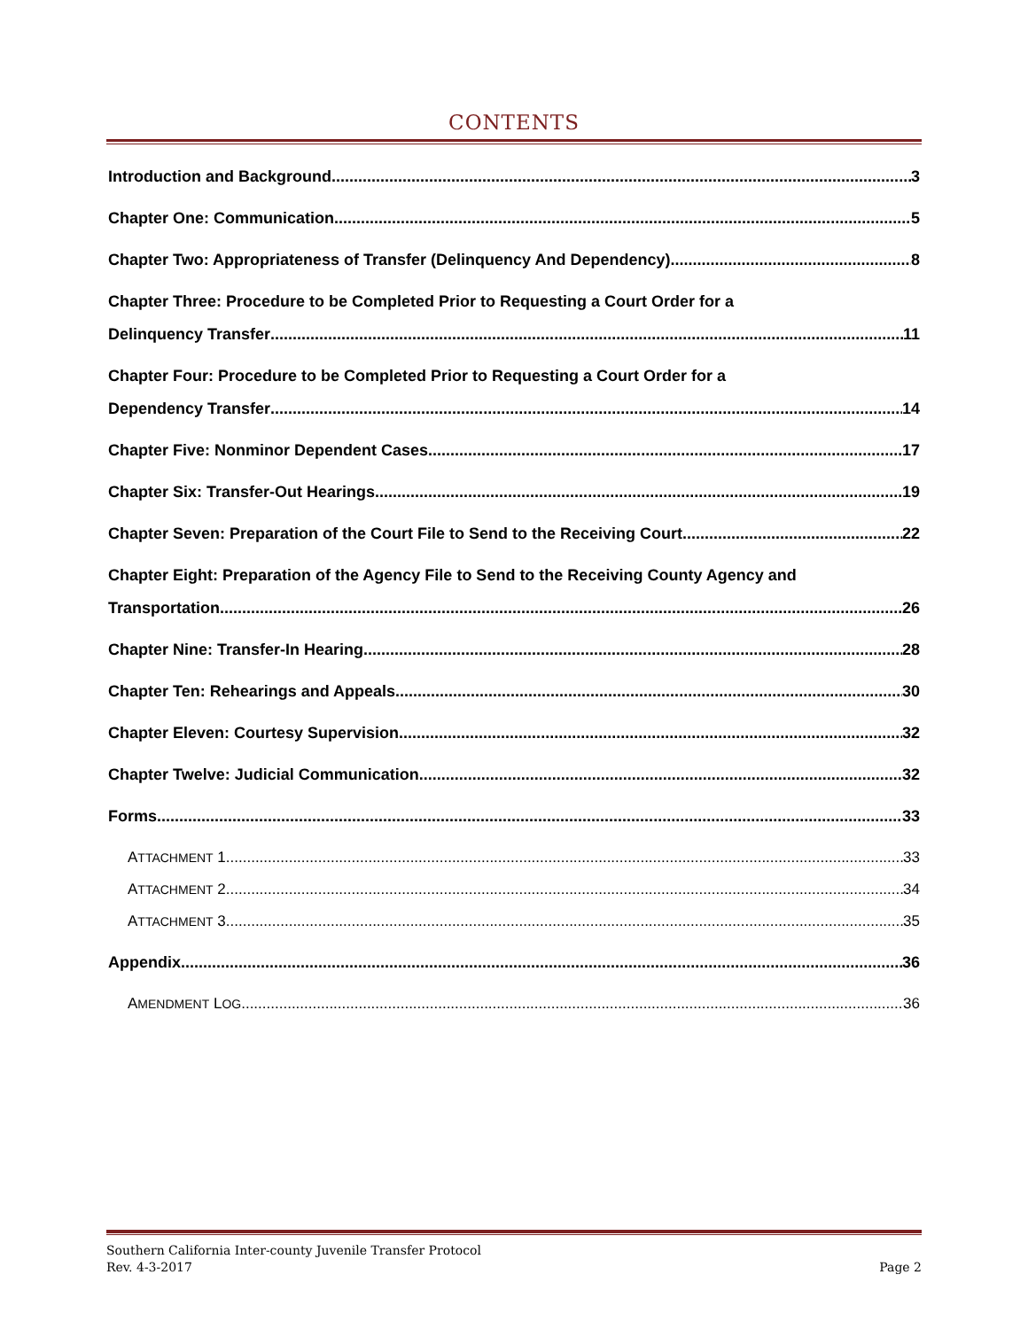CONTENTS
Introduction and Background 3
Chapter One: Communication 5
Chapter Two: Appropriateness of Transfer (Delinquency And Dependency) 8
Chapter Three: Procedure to be Completed Prior to Requesting a Court Order for a
Delinquency Transfer 11
Chapter Four: Procedure to be Completed Prior to Requesting a Court Order for a
Dependency Transfer 14
Chapter Five: Nonminor Dependent Cases 17
Chapter Six: Transfer-Out Hearings 19
Chapter Seven: Preparation of the Court File to Send to the Receiving Court 22
Chapter Eight: Preparation of the Agency File to Send to the Receiving County Agency and
Transportation 26
Chapter Nine: Transfer-In Hearing 28
Chapter Ten: Rehearings and Appeals 30
Chapter Eleven: Courtesy Supervision 32
Chapter Twelve: Judicial Communication 32
Forms 33
ATTACHMENT 1 33
ATTACHMENT 2 34
ATTACHMENT 3 35
Appendix 36
AMENDMENT LOG 36
Southern California Inter-county Juvenile Transfer Protocol
Rev. 4-3-2017
Page 2